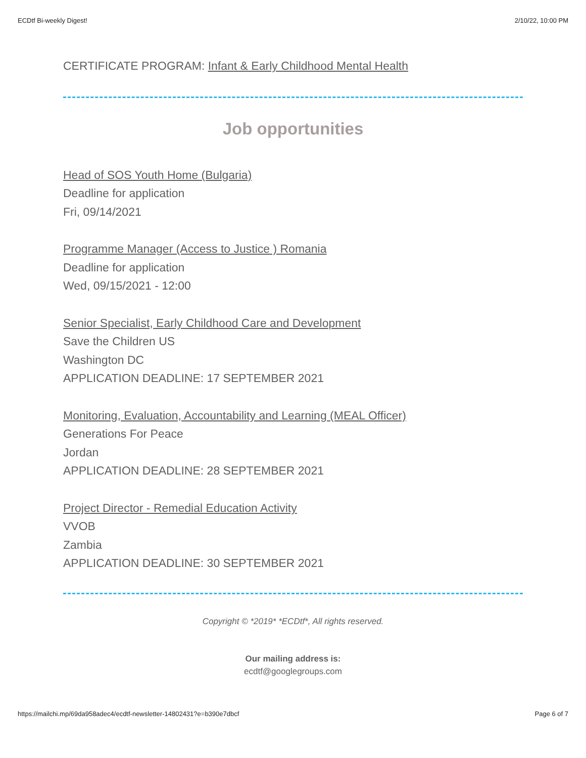ECDtf Bi-weekly Digest! 2/10/22, 10:00 PM
CERTIFICATE PROGRAM: Infant & Early Childhood Mental Health
Job opportunities
Head of SOS Youth Home (Bulgaria)
Deadline for application
Fri, 09/14/2021
Programme Manager (Access to Justice ) Romania
Deadline for application
Wed, 09/15/2021 - 12:00
Senior Specialist, Early Childhood Care and Development
Save the Children US
Washington DC
APPLICATION DEADLINE: 17 SEPTEMBER 2021
Monitoring, Evaluation, Accountability and Learning (MEAL Officer)
Generations For Peace
Jordan
APPLICATION DEADLINE: 28 SEPTEMBER 2021
Project Director - Remedial Education Activity
VVOB
Zambia
APPLICATION DEADLINE: 30 SEPTEMBER 2021
Copyright © *2019* *ECDtf*, All rights reserved.
Our mailing address is:
ecdtf@googlegroups.com
https://mailchi.mp/69da958adec4/ecdtf-newsletter-14802431?e=b390e7dbcf Page 6 of 7